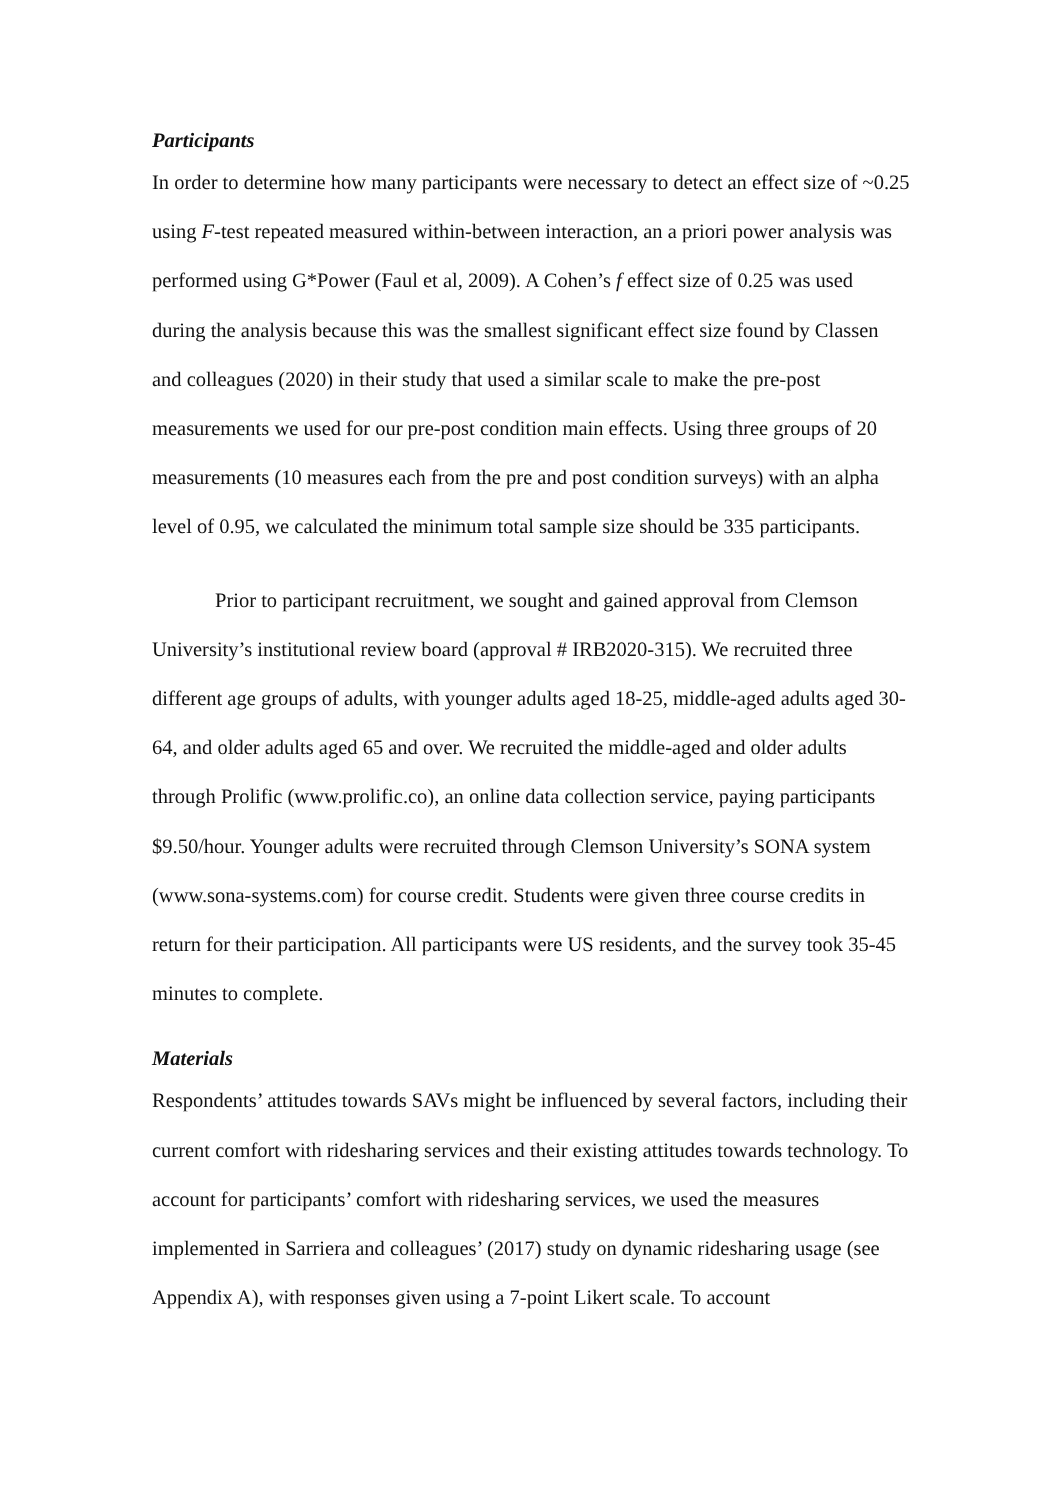Participants
In order to determine how many participants were necessary to detect an effect size of ~0.25 using F-test repeated measured within-between interaction, an a priori power analysis was performed using G*Power (Faul et al, 2009). A Cohen’s f effect size of 0.25 was used during the analysis because this was the smallest significant effect size found by Classen and colleagues (2020) in their study that used a similar scale to make the pre-post measurements we used for our pre-post condition main effects. Using three groups of 20 measurements (10 measures each from the pre and post condition surveys) with an alpha level of 0.95, we calculated the minimum total sample size should be 335 participants.
Prior to participant recruitment, we sought and gained approval from Clemson University’s institutional review board (approval # IRB2020-315). We recruited three different age groups of adults, with younger adults aged 18-25, middle-aged adults aged 30-64, and older adults aged 65 and over. We recruited the middle-aged and older adults through Prolific (www.prolific.co), an online data collection service, paying participants $9.50/hour. Younger adults were recruited through Clemson University’s SONA system (www.sona-systems.com) for course credit. Students were given three course credits in return for their participation. All participants were US residents, and the survey took 35-45 minutes to complete.
Materials
Respondents’ attitudes towards SAVs might be influenced by several factors, including their current comfort with ridesharing services and their existing attitudes towards technology. To account for participants’ comfort with ridesharing services, we used the measures implemented in Sarriera and colleagues’ (2017) study on dynamic ridesharing usage (see Appendix A), with responses given using a 7-point Likert scale. To account